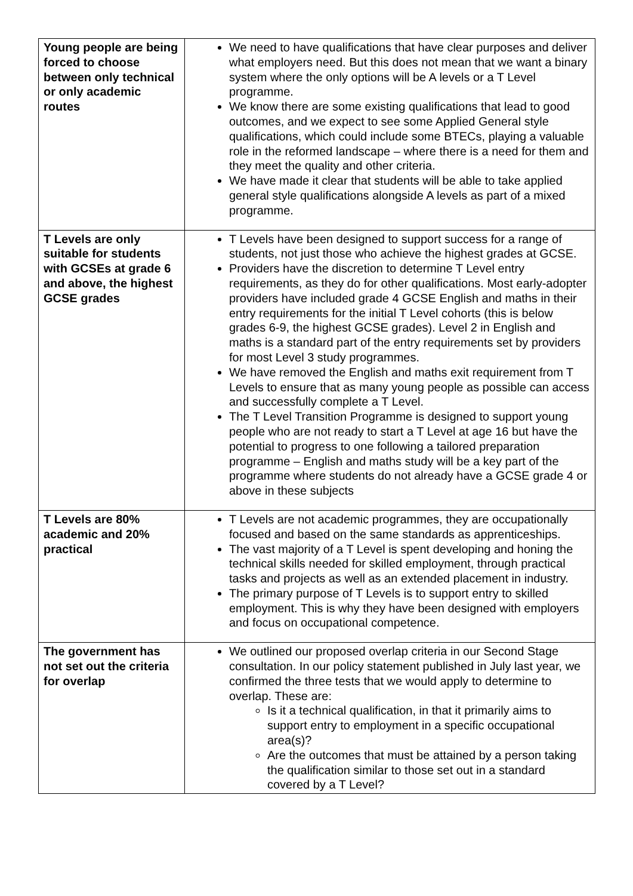| Young people are being forced to choose between only technical or only academic routes | We need to have qualifications that have clear purposes and deliver what employers need. But this does not mean that we want a binary system where the only options will be A levels or a T Level programme. We know there are some existing qualifications that lead to good outcomes, and we expect to see some Applied General style qualifications, which could include some BTECs, playing a valuable role in the reformed landscape – where there is a need for them and they meet the quality and other criteria. We have made it clear that students will be able to take applied general style qualifications alongside A levels as part of a mixed programme. |
| T Levels are only suitable for students with GCSEs at grade 6 and above, the highest GCSE grades | T Levels have been designed to support success for a range of students, not just those who achieve the highest grades at GCSE. Providers have the discretion to determine T Level entry requirements, as they do for other qualifications. Most early-adopter providers have included grade 4 GCSE English and maths in their entry requirements for the initial T Level cohorts (this is below grades 6-9, the highest GCSE grades). Level 2 in English and maths is a standard part of the entry requirements set by providers for most Level 3 study programmes. We have removed the English and maths exit requirement from T Levels to ensure that as many young people as possible can access and successfully complete a T Level. The T Level Transition Programme is designed to support young people who are not ready to start a T Level at age 16 but have the potential to progress to one following a tailored preparation programme – English and maths study will be a key part of the programme where students do not already have a GCSE grade 4 or above in these subjects |
| T Levels are 80% academic and 20% practical | T Levels are not academic programmes, they are occupationally focused and based on the same standards as apprenticeships. The vast majority of a T Level is spent developing and honing the technical skills needed for skilled employment, through practical tasks and projects as well as an extended placement in industry. The primary purpose of T Levels is to support entry to skilled employment. This is why they have been designed with employers and focus on occupational competence. |
| The government has not set out the criteria for overlap | We outlined our proposed overlap criteria in our Second Stage consultation. In our policy statement published in July last year, we confirmed the three tests that we would apply to determine to overlap. These are: Is it a technical qualification, in that it primarily aims to support entry to employment in a specific occupational area(s)? Are the outcomes that must be attained by a person taking the qualification similar to those set out in a standard covered by a T Level? |